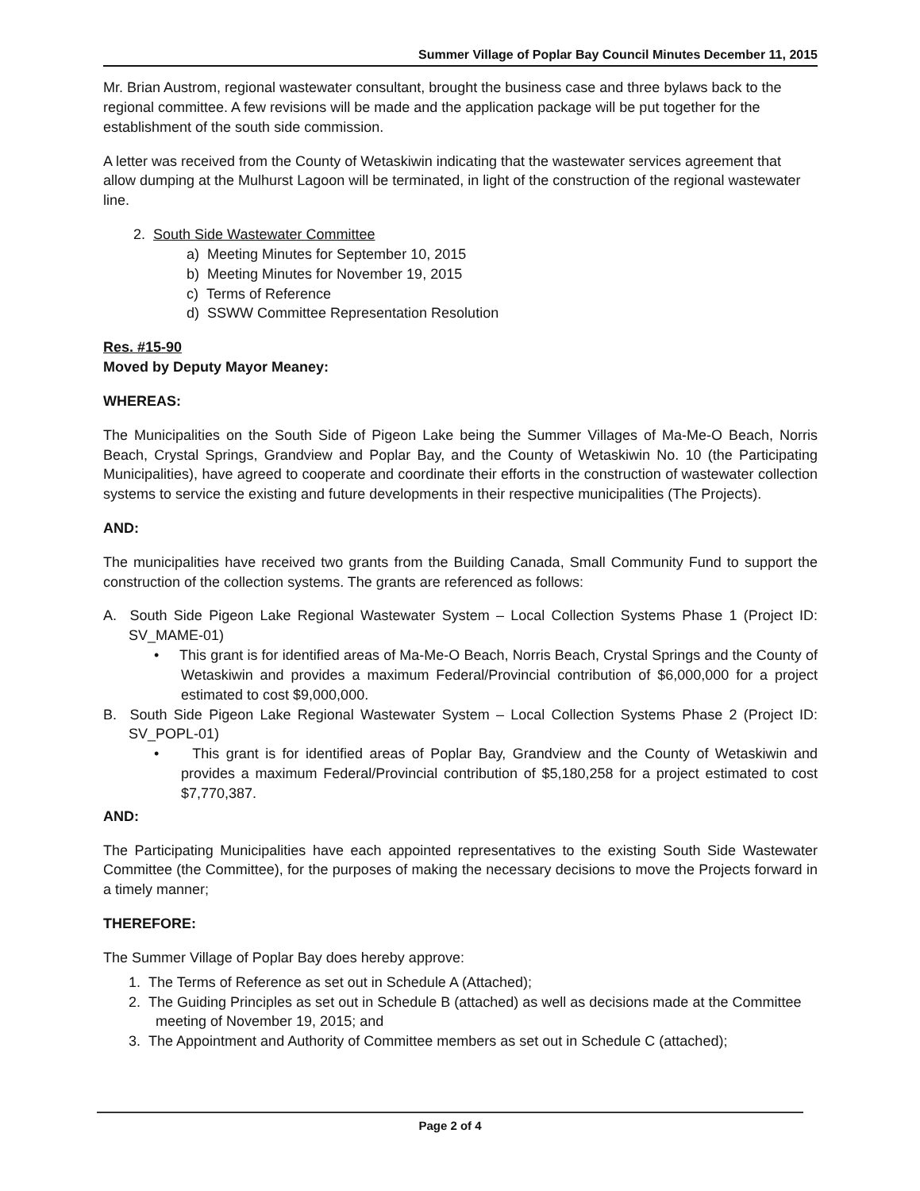Summer Village of Poplar Bay Council Minutes December 11, 2015
Mr. Brian Austrom, regional wastewater consultant, brought the business case and three bylaws back to the regional committee. A few revisions will be made and the application package will be put together for the establishment of the south side commission.
A letter was received from the County of Wetaskiwin indicating that the wastewater services agreement that allow dumping at the Mulhurst Lagoon will be terminated, in light of the construction of the regional wastewater line.
2. South Side Wastewater Committee
a) Meeting Minutes for September 10, 2015
b) Meeting Minutes for November 19, 2015
c) Terms of Reference
d) SSWW Committee Representation Resolution
Res. #15-90
Moved by Deputy Mayor Meaney:
WHEREAS:
The Municipalities on the South Side of Pigeon Lake being the Summer Villages of Ma-Me-O Beach, Norris Beach, Crystal Springs, Grandview and Poplar Bay, and the County of Wetaskiwin No. 10 (the Participating Municipalities), have agreed to cooperate and coordinate their efforts in the construction of wastewater collection systems to service the existing and future developments in their respective municipalities (The Projects).
AND:
The municipalities have received two grants from the Building Canada, Small Community Fund to support the construction of the collection systems. The grants are referenced as follows:
A. South Side Pigeon Lake Regional Wastewater System – Local Collection Systems Phase 1 (Project ID: SV_MAME-01)
• This grant is for identified areas of Ma-Me-O Beach, Norris Beach, Crystal Springs and the County of Wetaskiwin and provides a maximum Federal/Provincial contribution of $6,000,000 for a project estimated to cost $9,000,000.
B. South Side Pigeon Lake Regional Wastewater System – Local Collection Systems Phase 2 (Project ID: SV_POPL-01)
• This grant is for identified areas of Poplar Bay, Grandview and the County of Wetaskiwin and provides a maximum Federal/Provincial contribution of $5,180,258 for a project estimated to cost $7,770,387.
AND:
The Participating Municipalities have each appointed representatives to the existing South Side Wastewater Committee (the Committee), for the purposes of making the necessary decisions to move the Projects forward in a timely manner;
THEREFORE:
The Summer Village of Poplar Bay does hereby approve:
1. The Terms of Reference as set out in Schedule A (Attached);
2. The Guiding Principles as set out in Schedule B (attached) as well as decisions made at the Committee meeting of November 19, 2015; and
3. The Appointment and Authority of Committee members as set out in Schedule C (attached);
Page 2 of 4